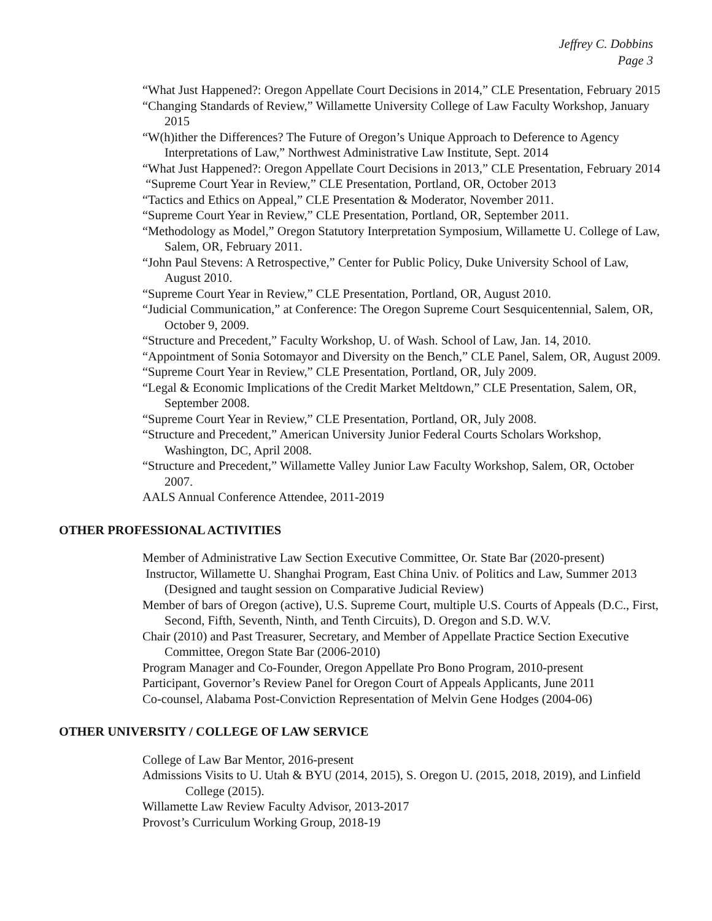Jeffrey C. Dobbins
Page 3
“What Just Happened?: Oregon Appellate Court Decisions in 2014,” CLE Presentation, February 2015
“Changing Standards of Review,” Willamette University College of Law Faculty Workshop, January 2015
“W(h)ither the Differences? The Future of Oregon’s Unique Approach to Deference to Agency Interpretations of Law,” Northwest Administrative Law Institute, Sept. 2014
“What Just Happened?: Oregon Appellate Court Decisions in 2013,” CLE Presentation, February 2014
“Supreme Court Year in Review,” CLE Presentation, Portland, OR, October 2013
“Tactics and Ethics on Appeal,” CLE Presentation & Moderator, November 2011.
“Supreme Court Year in Review,” CLE Presentation, Portland, OR, September 2011.
“Methodology as Model,” Oregon Statutory Interpretation Symposium, Willamette U. College of Law, Salem, OR, February 2011.
“John Paul Stevens: A Retrospective,” Center for Public Policy, Duke University School of Law, August 2010.
“Supreme Court Year in Review,” CLE Presentation, Portland, OR, August 2010.
“Judicial Communication,” at Conference: The Oregon Supreme Court Sesquicentennial, Salem, OR, October 9, 2009.
“Structure and Precedent,” Faculty Workshop, U. of Wash. School of Law, Jan. 14, 2010.
“Appointment of Sonia Sotomayor and Diversity on the Bench,” CLE Panel, Salem, OR, August 2009.
“Supreme Court Year in Review,” CLE Presentation, Portland, OR, July 2009.
“Legal & Economic Implications of the Credit Market Meltdown,” CLE Presentation, Salem, OR, September 2008.
“Supreme Court Year in Review,” CLE Presentation, Portland, OR, July 2008.
“Structure and Precedent,” American University Junior Federal Courts Scholars Workshop, Washington, DC, April 2008.
“Structure and Precedent,” Willamette Valley Junior Law Faculty Workshop, Salem, OR, October 2007.
AALS Annual Conference Attendee, 2011-2019
OTHER PROFESSIONAL ACTIVITIES
Member of Administrative Law Section Executive Committee, Or. State Bar (2020-present)
Instructor, Willamette U. Shanghai Program, East China Univ. of Politics and Law, Summer 2013 (Designed and taught session on Comparative Judicial Review)
Member of bars of Oregon (active), U.S. Supreme Court, multiple U.S. Courts of Appeals (D.C., First, Second, Fifth, Seventh, Ninth, and Tenth Circuits), D. Oregon and S.D. W.V.
Chair (2010) and Past Treasurer, Secretary, and Member of Appellate Practice Section Executive Committee, Oregon State Bar (2006-2010)
Program Manager and Co-Founder, Oregon Appellate Pro Bono Program, 2010-present
Participant, Governor’s Review Panel for Oregon Court of Appeals Applicants, June 2011
Co-counsel, Alabama Post-Conviction Representation of Melvin Gene Hodges (2004-06)
OTHER UNIVERSITY / COLLEGE OF LAW SERVICE
College of Law Bar Mentor, 2016-present
Admissions Visits to U. Utah & BYU (2014, 2015), S. Oregon U. (2015, 2018, 2019), and Linfield College (2015).
Willamette Law Review Faculty Advisor, 2013-2017
Provost’s Curriculum Working Group, 2018-19